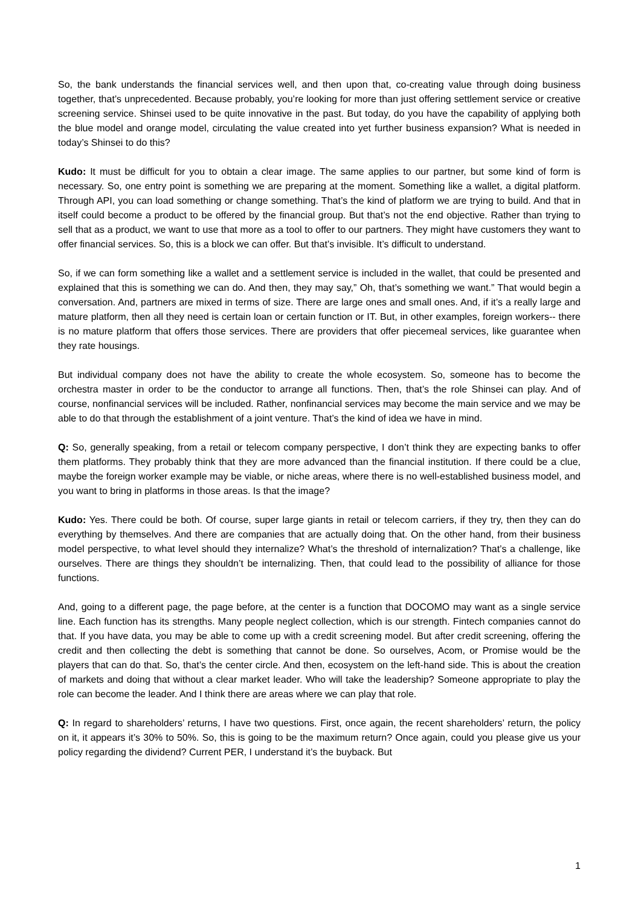So, the bank understands the financial services well, and then upon that, co-creating value through doing business together, that’s unprecedented. Because probably, you’re looking for more than just offering settlement service or creative screening service. Shinsei used to be quite innovative in the past. But today, do you have the capability of applying both the blue model and orange model, circulating the value created into yet further business expansion? What is needed in today’s Shinsei to do this?
Kudo: It must be difficult for you to obtain a clear image. The same applies to our partner, but some kind of form is necessary. So, one entry point is something we are preparing at the moment. Something like a wallet, a digital platform. Through API, you can load something or change something. That’s the kind of platform we are trying to build. And that in itself could become a product to be offered by the financial group. But that’s not the end objective. Rather than trying to sell that as a product, we want to use that more as a tool to offer to our partners. They might have customers they want to offer financial services. So, this is a block we can offer. But that’s invisible. It’s difficult to understand.
So, if we can form something like a wallet and a settlement service is included in the wallet, that could be presented and explained that this is something we can do. And then, they may say,” Oh, that’s something we want.” That would begin a conversation. And, partners are mixed in terms of size. There are large ones and small ones. And, if it’s a really large and mature platform, then all they need is certain loan or certain function or IT. But, in other examples, foreign workers-- there is no mature platform that offers those services. There are providers that offer piecemeal services, like guarantee when they rate housings.
But individual company does not have the ability to create the whole ecosystem. So, someone has to become the orchestra master in order to be the conductor to arrange all functions. Then, that’s the role Shinsei can play. And of course, nonfinancial services will be included. Rather, nonfinancial services may become the main service and we may be able to do that through the establishment of a joint venture. That’s the kind of idea we have in mind.
Q: So, generally speaking, from a retail or telecom company perspective, I don’t think they are expecting banks to offer them platforms. They probably think that they are more advanced than the financial institution. If there could be a clue, maybe the foreign worker example may be viable, or niche areas, where there is no well-established business model, and you want to bring in platforms in those areas. Is that the image?
Kudo: Yes. There could be both. Of course, super large giants in retail or telecom carriers, if they try, then they can do everything by themselves. And there are companies that are actually doing that. On the other hand, from their business model perspective, to what level should they internalize? What’s the threshold of internalization? That’s a challenge, like ourselves. There are things they shouldn’t be internalizing. Then, that could lead to the possibility of alliance for those functions.
And, going to a different page, the page before, at the center is a function that DOCOMO may want as a single service line. Each function has its strengths. Many people neglect collection, which is our strength. Fintech companies cannot do that. If you have data, you may be able to come up with a credit screening model. But after credit screening, offering the credit and then collecting the debt is something that cannot be done. So ourselves, Acom, or Promise would be the players that can do that. So, that’s the center circle. And then, ecosystem on the left-hand side. This is about the creation of markets and doing that without a clear market leader. Who will take the leadership? Someone appropriate to play the role can become the leader. And I think there are areas where we can play that role.
Q: In regard to shareholders’ returns, I have two questions. First, once again, the recent shareholders’ return, the policy on it, it appears it’s 30% to 50%. So, this is going to be the maximum return? Once again, could you please give us your policy regarding the dividend? Current PER, I understand it’s the buyback. But
1